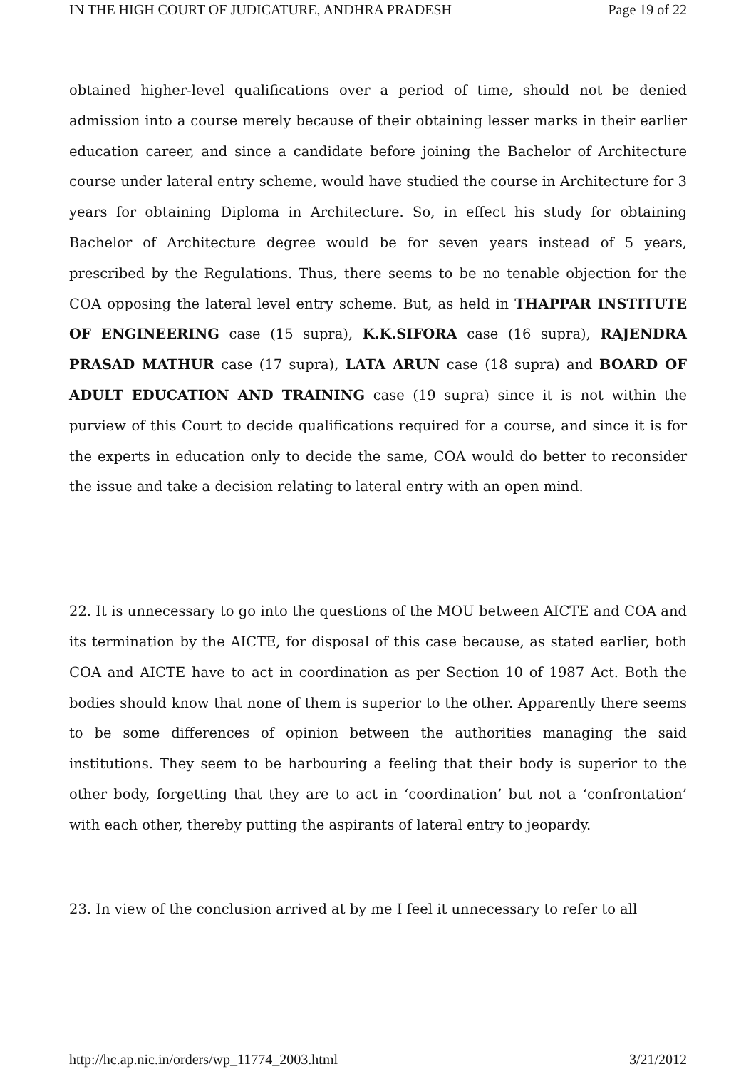IN THE HIGH COURT OF JUDICATURE, ANDHRA PRADESH Page 19 of 22
obtained higher-level qualifications over a period of time, should not be denied admission into a course merely because of their obtaining lesser marks in their earlier education career, and since a candidate before joining the Bachelor of Architecture course under lateral entry scheme, would have studied the course in Architecture for 3 years for obtaining Diploma in Architecture. So, in effect his study for obtaining Bachelor of Architecture degree would be for seven years instead of 5 years, prescribed by the Regulations. Thus, there seems to be no tenable objection for the COA opposing the lateral level entry scheme. But, as held in THAPPAR INSTITUTE OF ENGINEERING case (15 supra), K.K.SIFORA case (16 supra), RAJENDRA PRASAD MATHUR case (17 supra), LATA ARUN case (18 supra) and BOARD OF ADULT EDUCATION AND TRAINING case (19 supra) since it is not within the purview of this Court to decide qualifications required for a course, and since it is for the experts in education only to decide the same, COA would do better to reconsider the issue and take a decision relating to lateral entry with an open mind.
22. It is unnecessary to go into the questions of the MOU between AICTE and COA and its termination by the AICTE, for disposal of this case because, as stated earlier, both COA and AICTE have to act in coordination as per Section 10 of 1987 Act. Both the bodies should know that none of them is superior to the other. Apparently there seems to be some differences of opinion between the authorities managing the said institutions. They seem to be harbouring a feeling that their body is superior to the other body, forgetting that they are to act in ‘coordination’ but not a ‘confrontation’ with each other, thereby putting the aspirants of lateral entry to jeopardy.
23. In view of the conclusion arrived at by me I feel it unnecessary to refer to all
http://hc.ap.nic.in/orders/wp_11774_2003.html 3/21/2012